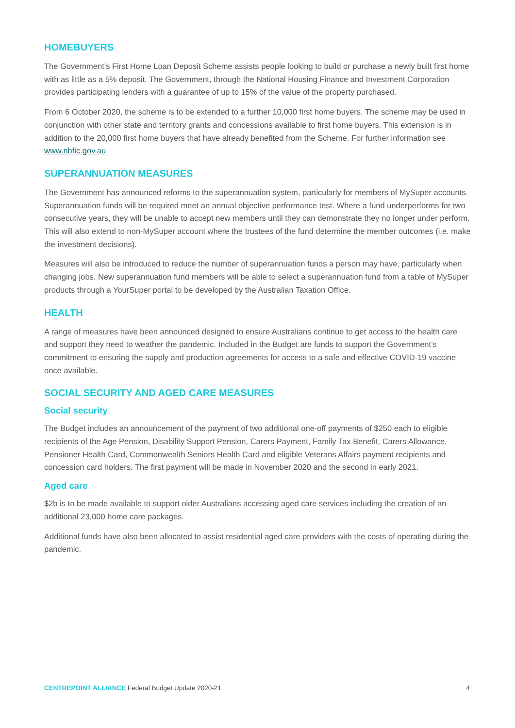HOMEBUYERS
The Government’s First Home Loan Deposit Scheme assists people looking to build or purchase a newly built first home with as little as a 5% deposit. The Government, through the National Housing Finance and Investment Corporation provides participating lenders with a guarantee of up to 15% of the value of the property purchased.
From 6 October 2020, the scheme is to be extended to a further 10,000 first home buyers. The scheme may be used in conjunction with other state and territory grants and concessions available to first home buyers. This extension is in addition to the 20,000 first home buyers that have already benefited from the Scheme. For further information see www.nhfic.gov.au
SUPERANNUATION MEASURES
The Government has announced reforms to the superannuation system, particularly for members of MySuper accounts. Superannuation funds will be required meet an annual objective performance test. Where a fund underperforms for two consecutive years, they will be unable to accept new members until they can demonstrate they no longer under perform. This will also extend to non-MySuper account where the trustees of the fund determine the member outcomes (i.e. make the investment decisions).
Measures will also be introduced to reduce the number of superannuation funds a person may have, particularly when changing jobs. New superannuation fund members will be able to select a superannuation fund from a table of MySuper products through a YourSuper portal to be developed by the Australian Taxation Office.
HEALTH
A range of measures have been announced designed to ensure Australians continue to get access to the health care and support they need to weather the pandemic. Included in the Budget are funds to support the Government’s commitment to ensuring the supply and production agreements for access to a safe and effective COVID-19 vaccine once available.
SOCIAL SECURITY AND AGED CARE MEASURES
Social security
The Budget includes an announcement of the payment of two additional one-off payments of $250 each to eligible recipients of the Age Pension, Disability Support Pension, Carers Payment, Family Tax Benefit, Carers Allowance, Pensioner Health Card, Commonwealth Seniors Health Card and eligible Veterans Affairs payment recipients and concession card holders. The first payment will be made in November 2020 and the second in early 2021.
Aged care
$2b is to be made available to support older Australians accessing aged care services including the creation of an additional 23,000 home care packages.
Additional funds have also been allocated to assist residential aged care providers with the costs of operating during the pandemic.
CENTREPOINT ALLIANCE Federal Budget Update 2020-21 4